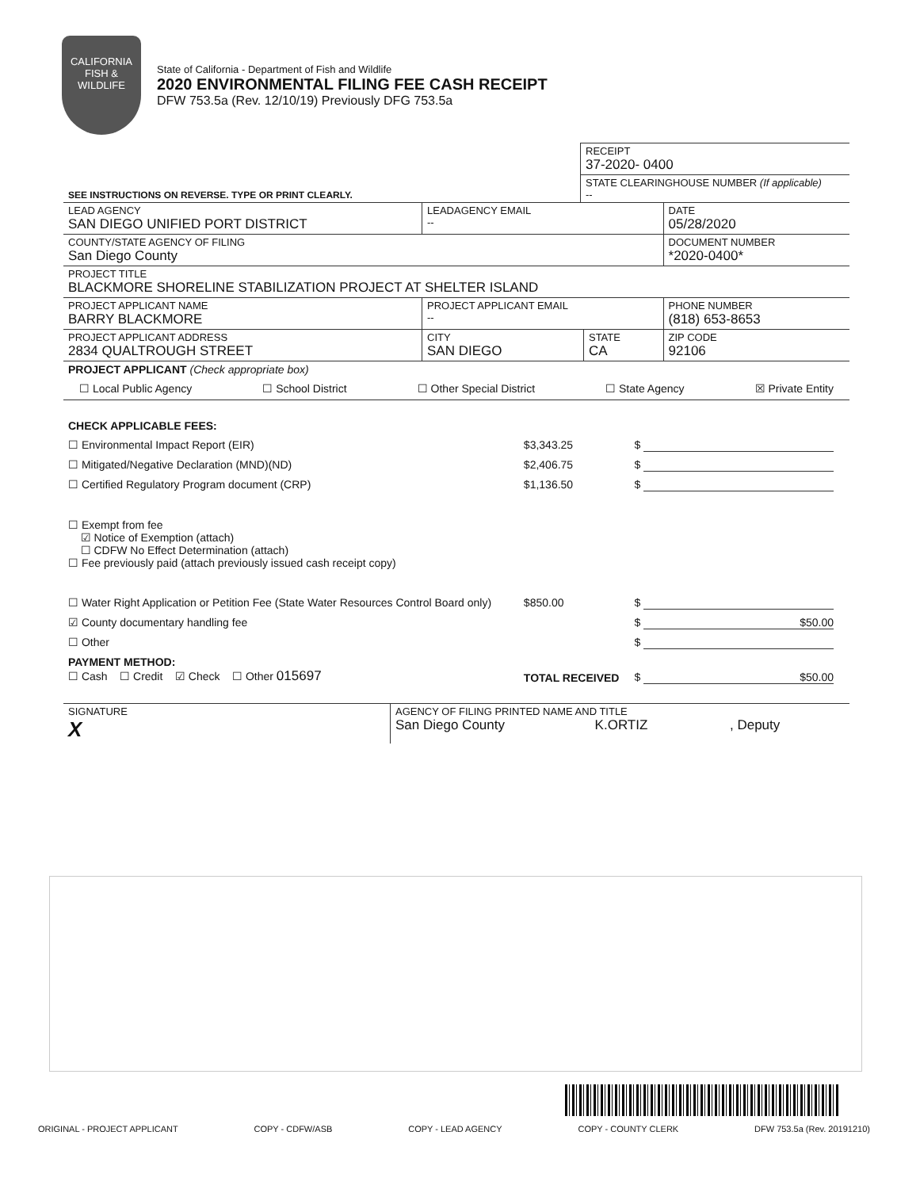CALIFORNIA
FISH &
WILDLIFE
State of California - Department of Fish and Wildlife
2020 ENVIRONMENTAL FILING FEE CASH RECEIPT
DFW 753.5a (Rev. 12/10/19) Previously DFG 753.5a
| | RECEIPT 37-2020- 0400 |
| SEE INSTRUCTIONS ON REVERSE. TYPE OR PRINT CLEARLY. | STATE CLEARINGHOUSE NUMBER (If applicable) -- |
| LEAD AGENCY SAN DIEGO UNIFIED PORT DISTRICT | LEADAGENCY EMAIL -- | | DATE 05/28/2020 |
| COUNTY/STATE AGENCY OF FILING San Diego County | | | DOCUMENT NUMBER *2020-0400* |
| PROJECT TITLE BLACKMORE SHORELINE STABILIZATION PROJECT AT SHELTER ISLAND | | | |
| PROJECT APPLICANT NAME BARRY BLACKMORE | PROJECT APPLICANT EMAIL -- | | PHONE NUMBER (818) 653-8653 |
| PROJECT APPLICANT ADDRESS 2834 QUALTROUGH STREET | CITY SAN DIEGO | STATE CA | ZIP CODE 92106 |
PROJECT APPLICANT (Check appropriate box)
☐ Local Public Agency ☐ School District ☐ Other Special District ☐ State Agency ☒ Private Entity
| CHECK APPLICABLE FEES: | | |
| ☐ Environmental Impact Report (EIR) | $3,343.25 | $ |
| ☐ Mitigated/Negative Declaration (MND)(ND) | $2,406.75 | $ |
| ☐ Certified Regulatory Program document (CRP) | $1,136.50 | $ |
| ☐ Exempt from fee ☑ Notice of Exemption (attach) ☐ CDFW No Effect Determination (attach) ☐ Fee previously paid (attach previously issued cash receipt copy) | | |
| ☐ Water Right Application or Petition Fee (State Water Resources Control Board only) | $850.00 | $ |
| ☑ County documentary handling fee | | $ $50.00 |
| ☐ Other | | $ |
| PAYMENT METHOD: ☐ Cash ☐ Credit ☑ Check ☐ Other 015697 | TOTAL RECEIVED | $ $50.00 |
| SIGNATURE X | AGENCY OF FILING PRINTED NAME AND TITLE San Diego County K.ORTIZ , Deputy |
ORIGINAL - PROJECT APPLICANT COPY - CDFW/ASB COPY - LEAD AGENCY COPY - COUNTY CLERK DFW 753.5a (Rev. 20191210)